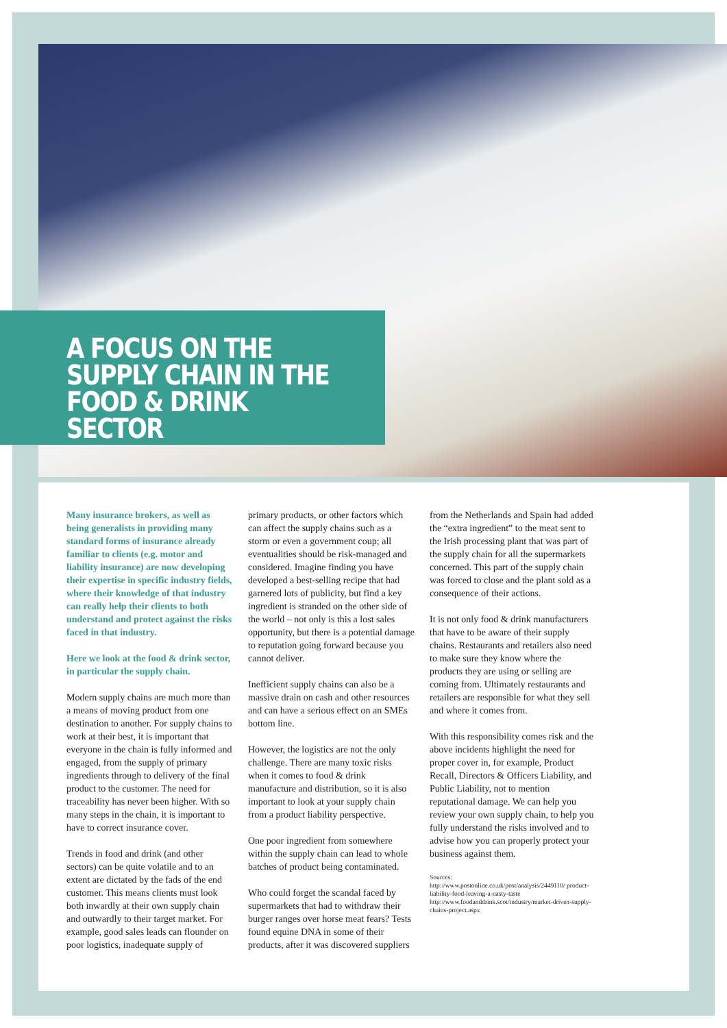A FOCUS ON THE
SUPPLY CHAIN IN THE
FOOD & DRINK SECTOR
Many insurance brokers, as well as being generalists in providing many standard forms of insurance already familiar to clients (e.g. motor and liability insurance) are now developing their expertise in specific industry fields, where their knowledge of that industry can really help their clients to both understand and protect against the risks faced in that industry.
Here we look at the food & drink sector, in particular the supply chain.
Modern supply chains are much more than a means of moving product from one destination to another. For supply chains to work at their best, it is important that everyone in the chain is fully informed and engaged, from the supply of primary ingredients through to delivery of the final product to the customer. The need for traceability has never been higher. With so many steps in the chain, it is important to have to correct insurance cover.
Trends in food and drink (and other sectors) can be quite volatile and to an extent are dictated by the fads of the end customer. This means clients must look both inwardly at their own supply chain and outwardly to their target market. For example, good sales leads can flounder on poor logistics, inadequate supply of
primary products, or other factors which can affect the supply chains such as a storm or even a government coup; all eventualities should be risk-managed and considered. Imagine finding you have developed a best-selling recipe that had garnered lots of publicity, but find a key ingredient is stranded on the other side of the world – not only is this a lost sales opportunity, but there is a potential damage to reputation going forward because you cannot deliver.
Inefficient supply chains can also be a massive drain on cash and other resources and can have a serious effect on an SMEs bottom line.
However, the logistics are not the only challenge. There are many toxic risks when it comes to food & drink manufacture and distribution, so it is also important to look at your supply chain from a product liability perspective.
One poor ingredient from somewhere within the supply chain can lead to whole batches of product being contaminated.
Who could forget the scandal faced by supermarkets that had to withdraw their burger ranges over horse meat fears? Tests found equine DNA in some of their products, after it was discovered suppliers
from the Netherlands and Spain had added the “extra ingredient” to the meat sent to the Irish processing plant that was part of the supply chain for all the supermarkets concerned. This part of the supply chain was forced to close and the plant sold as a consequence of their actions.
It is not only food & drink manufacturers that have to be aware of their supply chains. Restaurants and retailers also need to make sure they know where the products they are using or selling are coming from. Ultimately restaurants and retailers are responsible for what they sell and where it comes from.
With this responsibility comes risk and the above incidents highlight the need for proper cover in, for example, Product Recall, Directors & Officers Liability, and Public Liability, not to mention reputational damage. We can help you review your own supply chain, to help you fully understand the risks involved and to advise how you can properly protect your business against them.
Sources:
http://www.postonline.co.uk/post/analysis/2449110/ product-liability-food-leaving-a-nasty-taste
http://www.foodanddrink.scot/industry/market-driven-supply-chains-project.aspx